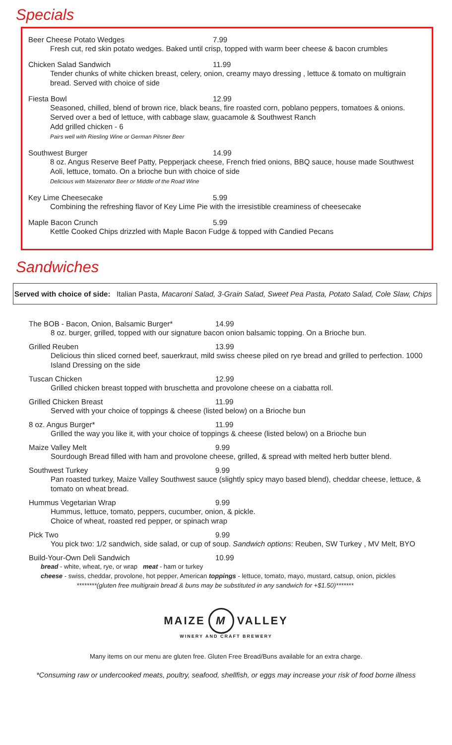Specials
Beer Cheese Potato Wedges 7.99
Fresh cut, red skin potato wedges. Baked until crisp, topped with warm beer cheese & bacon crumbles
Chicken Salad Sandwich 11.99
Tender chunks of white chicken breast, celery, onion, creamy mayo dressing , lettuce & tomato on multigrain bread. Served with choice of side
Fiesta Bowl 12.99
Seasoned, chilled, blend of brown rice, black beans, fire roasted corn, poblano peppers, tomatoes & onions. Served over a bed of lettuce, with cabbage slaw, guacamole & Southwest Ranch
Add grilled chicken - 6
Pairs well with Riesling Wine or German Pilsner Beer
Southwest Burger 14.99
8 oz. Angus Reserve Beef Patty, Pepperjack cheese, French fried onions, BBQ sauce, house made Southwest Aoli, lettuce, tomato. On a brioche bun with choice of side
Delicious with Maizenator Beer or Middle of the Road Wine
Key Lime Cheesecake 5.99
Combining the refreshing flavor of Key Lime Pie with the irresistible creaminess of cheesecake
Maple Bacon Crunch 5.99
Kettle Cooked Chips drizzled with Maple Bacon Fudge & topped with Candied Pecans
Sandwiches
Served with choice of side: Italian Pasta, Macaroni Salad, 3-Grain Salad, Sweet Pea Pasta, Potato Salad, Cole Slaw, Chips
The BOB - Bacon, Onion, Balsamic Burger* 14.99
8 oz. burger, grilled, topped with our signature bacon onion balsamic topping. On a Brioche bun.
Grilled Reuben 13.99
Delicious thin sliced corned beef, sauerkraut, mild swiss cheese piled on rye bread and grilled to perfection. 1000 Island Dressing on the side
Tuscan Chicken 12.99
Grilled chicken breast topped with bruschetta and provolone cheese on a ciabatta roll.
Grilled Chicken Breast 11.99
Served with your choice of toppings & cheese (listed below) on a Brioche bun
8 oz. Angus Burger* 11.99
Grilled the way you like it, with your choice of toppings & cheese (listed below) on a Brioche bun
Maize Valley Melt 9.99
Sourdough Bread filled with ham and provolone cheese, grilled, & spread with melted herb butter blend.
Southwest Turkey 9.99
Pan roasted turkey, Maize Valley Southwest sauce (slightly spicy mayo based blend), cheddar cheese, lettuce, & tomato on wheat bread.
Hummus Vegetarian Wrap 9.99
Hummus, lettuce, tomato, peppers, cucumber, onion, & pickle.
Choice of wheat, roasted red pepper, or spinach wrap
Pick Two 9.99
You pick two: 1/2 sandwich, side salad, or cup of soup. Sandwich options: Reuben, SW Turkey , MV Melt, BYO
Build-Your-Own Deli Sandwich 10.99
bread - white, wheat, rye, or wrap meat - ham or turkey
cheese - swiss, cheddar, provolone, hot pepper, American toppings - lettuce, tomato, mayo, mustard, catsup, onion, pickles
********(gluten free multigrain bread & buns may be substituted in any sandwich for +$1.50)*******
MAIZE M VALLEY
WINERY AND CRAFT BREWERY
Many items on our menu are gluten free. Gluten Free Bread/Buns available for an extra charge.
*Consuming raw or undercooked meats, poultry, seafood, shellfish, or eggs may increase your risk of food borne illness